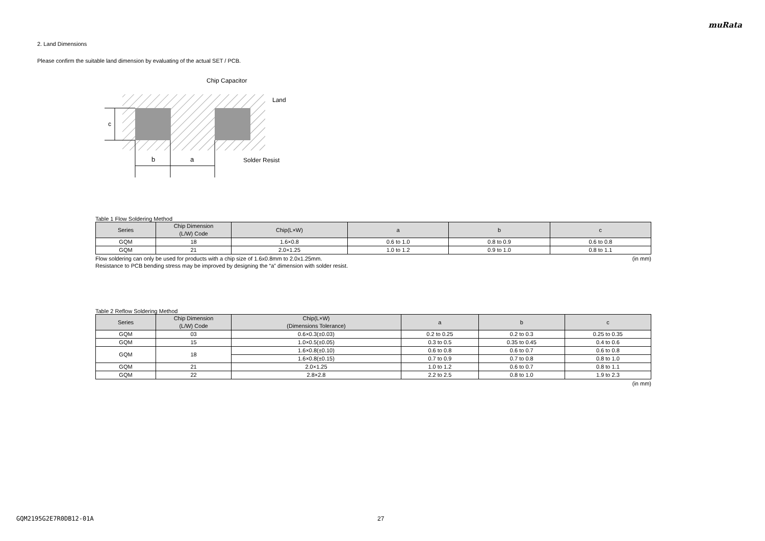muRata
2. Land Dimensions
Please confirm the suitable land dimension by evaluating of the actual SET / PCB.
c
b
a
Chip Capacitor
Land
Solder Resist
Table 1 Flow Soldering Method
| Series | Chip Dimension (L/W) Code | Chip(L×W) | a | b | c |
| --- | --- | --- | --- | --- | --- |
| GQM | 18 | 1.6×0.8 | 0.6 to 1.0 | 0.8 to 0.9 | 0.6 to 0.8 |
| GQM | 21 | 2.0×1.25 | 1.0 to 1.2 | 0.9 to 1.0 | 0.8 to 1.1 |
Flow soldering can only be used for products with a chip size of 1.6x0.8mm to 2.0x1.25mm. (in mm)
Resistance to PCB bending stress may be improved by designing the “a” dimension with solder resist.
Table 2 Reflow Soldering Method
| Series | Chip Dimension (L/W) Code | Chip(L×W) (Dimensions Tolerance) | a | b | c |
| --- | --- | --- | --- | --- | --- |
| GQM | 03 | 0.6×0.3(±0.03) | 0.2 to 0.25 | 0.2 to 0.3 | 0.25 to 0.35 |
| GQM | 15 | 1.0×0.5(±0.05) | 0.3 to 0.5 | 0.35 to 0.45 | 0.4 to 0.6 |
| GQM | 18 | 1.6×0.8(±0.10) | 0.6 to 0.8 | 0.6 to 0.7 | 0.6 to 0.8 |
| | | 1.6×0.8(±0.15) | 0.7 to 0.9 | 0.7 to 0.8 | 0.8 to 1.0 |
| GQM | 21 | 2.0×1.25 | 1.0 to 1.2 | 0.6 to 0.7 | 0.8 to 1.1 |
| GQM | 22 | 2.8×2.8 | 2.2 to 2.5 | 0.8 to 1.0 | 1.9 to 2.3 |
(in mm)
GQM2195G2E7R0DB12-01A 27